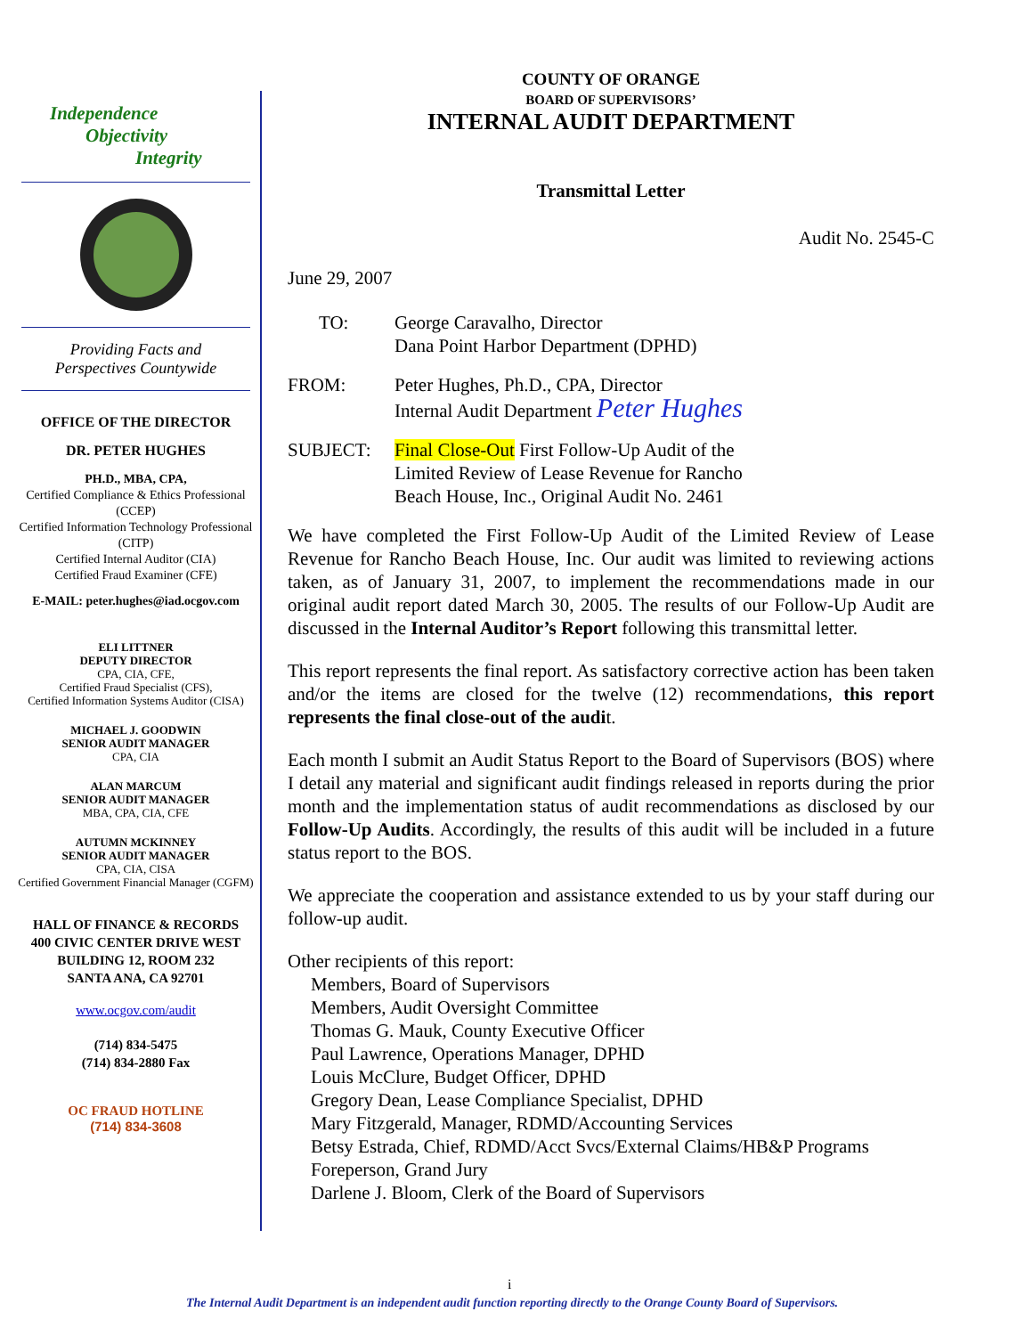Independence
Objectivity
Integrity
Providing Facts and
Perspectives Countywide
OFFICE OF THE DIRECTOR
DR. PETER HUGHES
PH.D., MBA, CPA,
Certified Compliance & Ethics Professional (CCEP)
Certified Information Technology Professional (CITP)
Certified Internal Auditor (CIA)
Certified Fraud Examiner (CFE)
E-MAIL: peter.hughes@iad.ocgov.com
ELI LITTNER
DEPUTY DIRECTOR
CPA, CIA, CFE,
Certified Fraud Specialist (CFS),
Certified Information Systems Auditor (CISA)
MICHAEL J. GOODWIN
SENIOR AUDIT MANAGER
CPA, CIA
ALAN MARCUM
SENIOR AUDIT MANAGER
MBA, CPA, CIA, CFE
AUTUMN MCKINNEY
SENIOR AUDIT MANAGER
CPA, CIA, CISA
Certified Government Financial Manager (CGFM)
HALL OF FINANCE & RECORDS
400 CIVIC CENTER DRIVE WEST
BUILDING 12, ROOM 232
SANTA ANA, CA 92701
www.ocgov.com/audit
(714) 834-5475
(714) 834-2880 Fax
OC FRAUD HOTLINE
(714) 834-3608
COUNTY OF ORANGE
BOARD OF SUPERVISORS’
INTERNAL AUDIT DEPARTMENT
Transmittal Letter
Audit No. 2545-C
June 29, 2007
TO: George Caravalho, Director
Dana Point Harbor Department (DPHD)
FROM: Peter Hughes, Ph.D., CPA, Director
Internal Audit Department Peter Hughes
SUBJECT: Final Close-Out First Follow-Up Audit of the
Limited Review of Lease Revenue for Rancho
Beach House, Inc., Original Audit No. 2461
We have completed the First Follow-Up Audit of the Limited Review of Lease Revenue for Rancho Beach House, Inc. Our audit was limited to reviewing actions taken, as of January 31, 2007, to implement the recommendations made in our original audit report dated March 30, 2005. The results of our Follow-Up Audit are discussed in the Internal Auditor’s Report following this transmittal letter.
This report represents the final report. As satisfactory corrective action has been taken and/or the items are closed for the twelve (12) recommendations, this report represents the final close-out of the audit.
Each month I submit an Audit Status Report to the Board of Supervisors (BOS) where I detail any material and significant audit findings released in reports during the prior month and the implementation status of audit recommendations as disclosed by our Follow-Up Audits. Accordingly, the results of this audit will be included in a future status report to the BOS.
We appreciate the cooperation and assistance extended to us by your staff during our follow-up audit.
Other recipients of this report:
Members, Board of Supervisors
Members, Audit Oversight Committee
Thomas G. Mauk, County Executive Officer
Paul Lawrence, Operations Manager, DPHD
Louis McClure, Budget Officer, DPHD
Gregory Dean, Lease Compliance Specialist, DPHD
Mary Fitzgerald, Manager, RDMD/Accounting Services
Betsy Estrada, Chief, RDMD/Acct Svcs/External Claims/HB&P Programs
Foreperson, Grand Jury
Darlene J. Bloom, Clerk of the Board of Supervisors
i
The Internal Audit Department is an independent audit function reporting directly to the Orange County Board of Supervisors.